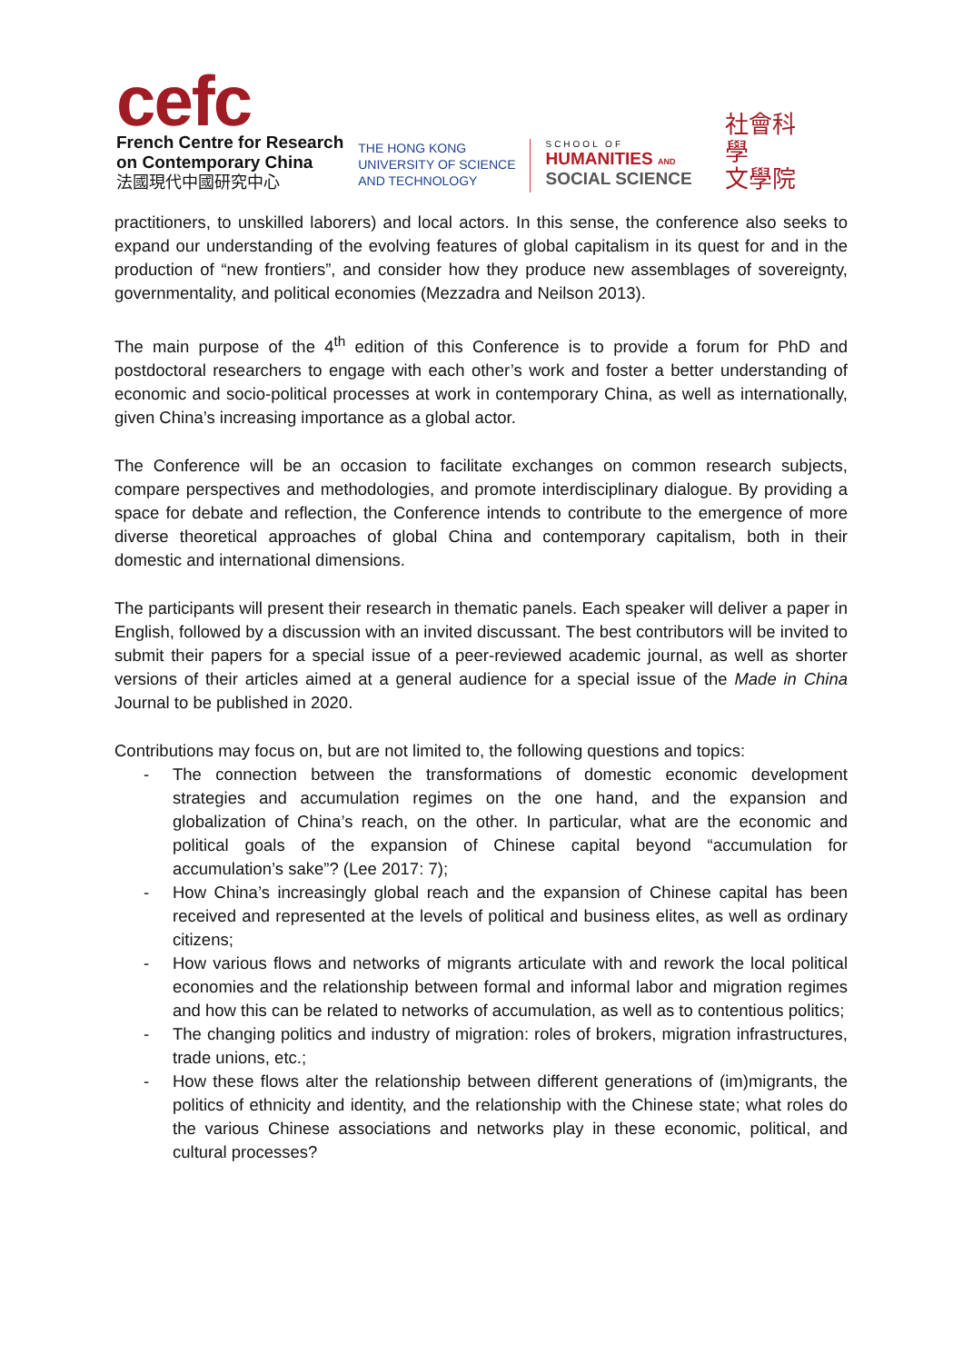cefc
French Centre for Research
on Contemporary China
法國現代中國研究中心
THE HONG KONG
UNIVERSITY OF SCIENCE
AND TECHNOLOGY
SCHOOL OF
HUMANITIES AND
SOCIAL SCIENCE
社會科學
文學院
practitioners, to unskilled laborers) and local actors. In this sense, the conference also seeks to expand our understanding of the evolving features of global capitalism in its quest for and in the production of “new frontiers”, and consider how they produce new assemblages of sovereignty, governmentality, and political economies (Mezzadra and Neilson 2013).
The main purpose of the 4<sup>th</sup> edition of this Conference is to provide a forum for PhD and postdoctoral researchers to engage with each other’s work and foster a better understanding of economic and socio-political processes at work in contemporary China, as well as internationally, given China’s increasing importance as a global actor.
The Conference will be an occasion to facilitate exchanges on common research subjects, compare perspectives and methodologies, and promote interdisciplinary dialogue. By providing a space for debate and reflection, the Conference intends to contribute to the emergence of more diverse theoretical approaches of global China and contemporary capitalism, both in their domestic and international dimensions.
The participants will present their research in thematic panels. Each speaker will deliver a paper in English, followed by a discussion with an invited discussant. The best contributors will be invited to submit their papers for a special issue of a peer-reviewed academic journal, as well as shorter versions of their articles aimed at a general audience for a special issue of the Made in China Journal to be published in 2020.
Contributions may focus on, but are not limited to, the following questions and topics:
- The connection between the transformations of domestic economic development strategies and accumulation regimes on the one hand, and the expansion and globalization of China’s reach, on the other. In particular, what are the economic and political goals of the expansion of Chinese capital beyond “accumulation for accumulation’s sake”? (Lee 2017: 7);
- How China’s increasingly global reach and the expansion of Chinese capital has been received and represented at the levels of political and business elites, as well as ordinary citizens;
- How various flows and networks of migrants articulate with and rework the local political economies and the relationship between formal and informal labor and migration regimes and how this can be related to networks of accumulation, as well as to contentious politics;
- The changing politics and industry of migration: roles of brokers, migration infrastructures, trade unions, etc.;
- How these flows alter the relationship between different generations of (im)migrants, the politics of ethnicity and identity, and the relationship with the Chinese state; what roles do the various Chinese associations and networks play in these economic, political, and cultural processes?